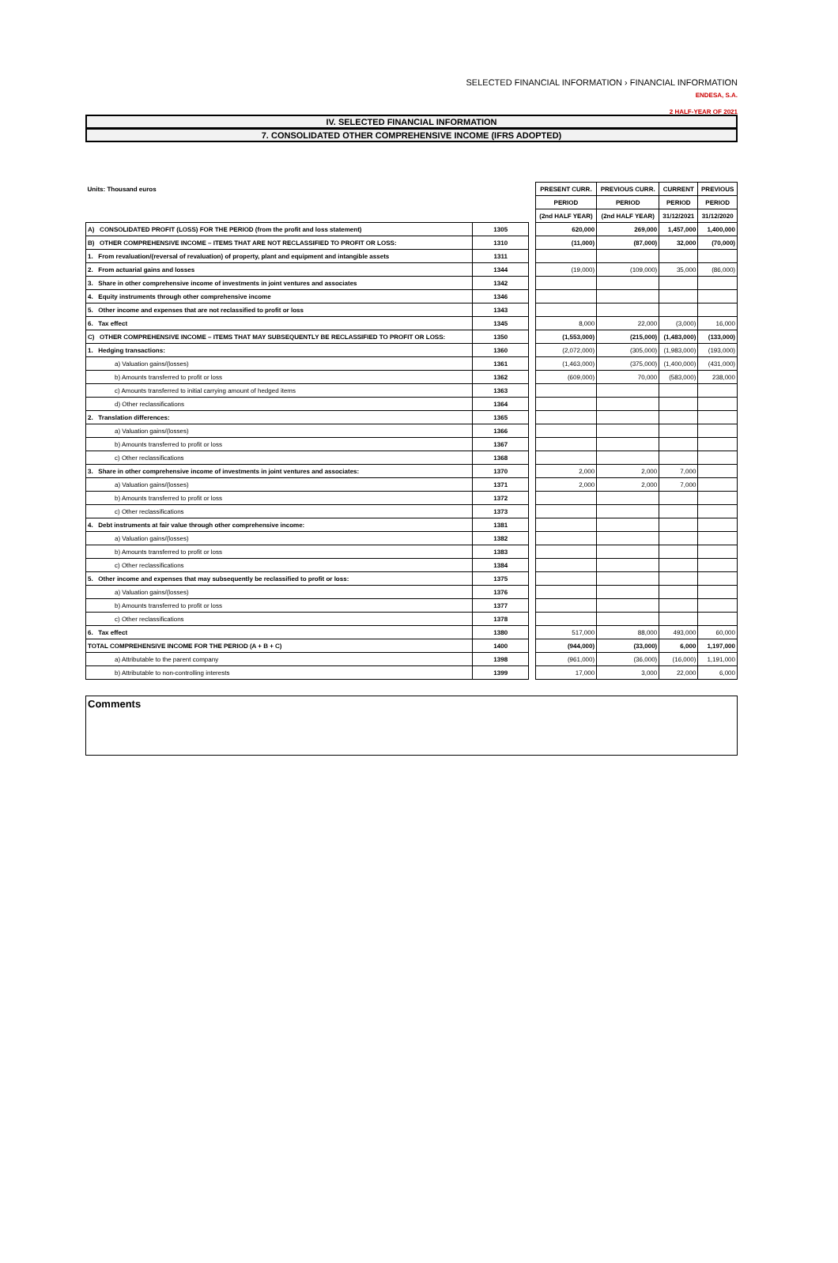SELECTED FINANCIAL INFORMATION › FINANCIAL INFORMATION
ENDESA, S.A.
2 HALF-YEAR OF 2021
IV. SELECTED FINANCIAL INFORMATION
7. CONSOLIDATED OTHER COMPREHENSIVE INCOME (IFRS ADOPTED)
| Units: Thousand euros | | | PRESENT CURR. | PREVIOUS CURR. | CURRENT | PREVIOUS |
| | | | PERIOD | PERIOD | PERIOD | PERIOD |
| | | | (2nd HALF YEAR) | (2nd HALF YEAR) | 31/12/2021 | 31/12/2020 |
| A) CONSOLIDATED PROFIT (LOSS) FOR THE PERIOD (from the profit and loss statement) | 1305 | | 620,000 | 269,000 | 1,457,000 | 1,400,000 |
| B) OTHER COMPREHENSIVE INCOME – ITEMS THAT ARE NOT RECLASSIFIED TO PROFIT OR LOSS: | 1310 | | (11,000) | (87,000) | 32,000 | (70,000) |
| 1. From revaluation/(reversal of revaluation) of property, plant and equipment and intangible assets | 1311 | | | | | |
| 2. From actuarial gains and losses | 1344 | | (19,000) | (109,000) | 35,000 | (86,000) |
| 3. Share in other comprehensive income of investments in joint ventures and associates | 1342 | | | | | |
| 4. Equity instruments through other comprehensive income | 1346 | | | | | |
| 5. Other income and expenses that are not reclassified to profit or loss | 1343 | | | | | |
| 6. Tax effect | 1345 | | 8,000 | 22,000 | (3,000) | 16,000 |
| C) OTHER COMPREHENSIVE INCOME – ITEMS THAT MAY SUBSEQUENTLY BE RECLASSIFIED TO PROFIT OR LOSS: | 1350 | | (1,553,000) | (215,000) | (1,483,000) | (133,000) |
| 1. Hedging transactions: | 1360 | | (2,072,000) | (305,000) | (1,983,000) | (193,000) |
| a) Valuation gains/(losses) | 1361 | | (1,463,000) | (375,000) | (1,400,000) | (431,000) |
| b) Amounts transferred to profit or loss | 1362 | | (609,000) | 70,000 | (583,000) | 238,000 |
| c) Amounts transferred to initial carrying amount of hedged items | 1363 | | | | | |
| d) Other reclassifications | 1364 | | | | | |
| 2. Translation differences: | 1365 | | | | | |
| a) Valuation gains/(losses) | 1366 | | | | | |
| b) Amounts transferred to profit or loss | 1367 | | | | | |
| c) Other reclassifications | 1368 | | | | | |
| 3. Share in other comprehensive income of investments in joint ventures and associates: | 1370 | | 2,000 | 2,000 | 7,000 | |
| a) Valuation gains/(losses) | 1371 | | 2,000 | 2,000 | 7,000 | |
| b) Amounts transferred to profit or loss | 1372 | | | | | |
| c) Other reclassifications | 1373 | | | | | |
| 4. Debt instruments at fair value through other comprehensive income: | 1381 | | | | | |
| a) Valuation gains/(losses) | 1382 | | | | | |
| b) Amounts transferred to profit or loss | 1383 | | | | | |
| c) Other reclassifications | 1384 | | | | | |
| 5. Other income and expenses that may subsequently be reclassified to profit or loss: | 1375 | | | | | |
| a) Valuation gains/(losses) | 1376 | | | | | |
| b) Amounts transferred to profit or loss | 1377 | | | | | |
| c) Other reclassifications | 1378 | | | | | |
| 6. Tax effect | 1380 | | 517,000 | 88,000 | 493,000 | 60,000 |
| TOTAL COMPREHENSIVE INCOME FOR THE PERIOD (A + B + C) | 1400 | | (944,000) | (33,000) | 6,000 | 1,197,000 |
| a) Attributable to the parent company | 1398 | | (961,000) | (36,000) | (16,000) | 1,191,000 |
| b) Attributable to non-controlling interests | 1399 | | 17,000 | 3,000 | 22,000 | 6,000 |
Comments